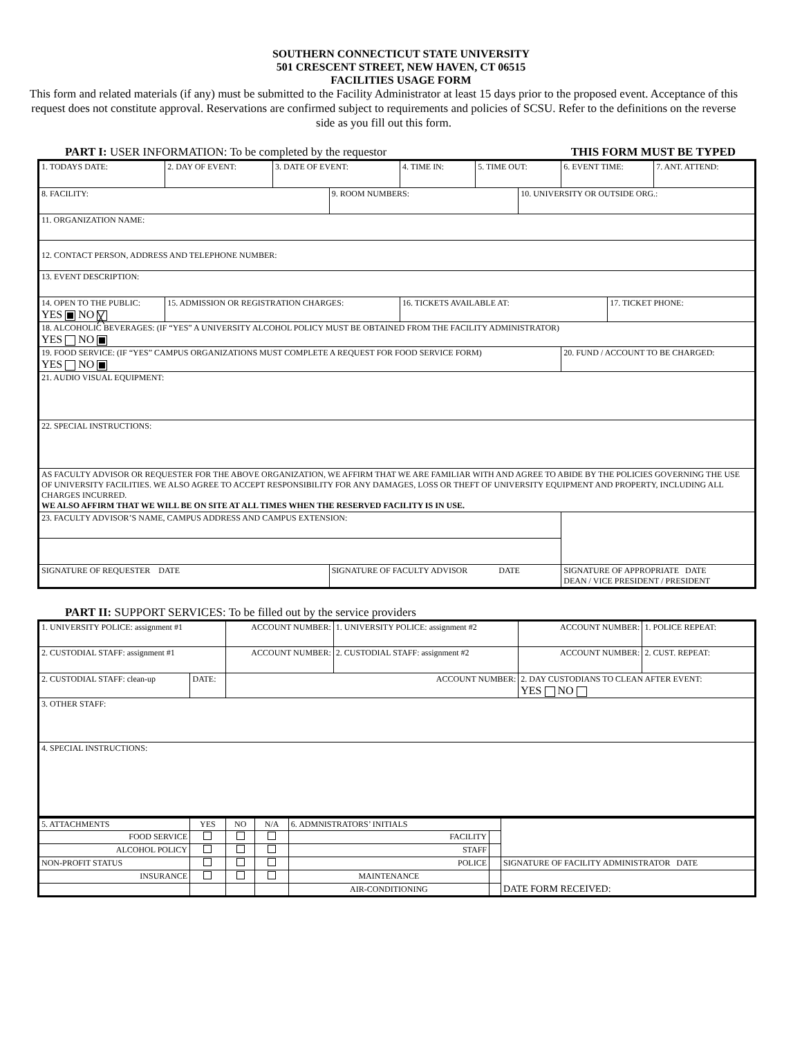SOUTHERN CONNECTICUT STATE UNIVERSITY
501 CRESCENT STREET, NEW HAVEN, CT 06515
FACILITIES USAGE FORM
This form and related materials (if any) must be submitted to the Facility Administrator at least 15 days prior to the proposed event. Acceptance of this request does not constitute approval. Reservations are confirmed subject to requirements and policies of SCSU. Refer to the definitions on the reverse side as you fill out this form.
PART I: USER INFORMATION: To be completed by the requestor THIS FORM MUST BE TYPED
| 1. TODAYS DATE: | 2. DAY OF EVENT: | 3. DATE OF EVENT: | | 4. TIME IN: | 5. TIME OUT: | | 6. EVENT TIME: | | 7. ANT. ATTEND: |
| 8. FACILITY: | | | 9. ROOM NUMBERS: | | | 10. UNIVERSITY OR OUTSIDE ORG.: | | | |
| 11. ORGANIZATION NAME: | | | | | | | | | |
| 12. CONTACT PERSON, ADDRESS AND TELEPHONE NUMBER: | | | | | | | | | |
| 13. EVENT DESCRIPTION: | | | | | | | | | |
| 14. OPEN TO THE PUBLIC: YES NO ╳ | 15. ADMISSION OR REGISTRATION CHARGES: | | | 16. TICKETS AVAILABLE AT: | | | | 17. TICKET PHONE: | |
| 18. ALCOHOLIC BEVERAGES: (IF “YES” A UNIVERSITY ALCOHOL POLICY MUST BE OBTAINED FROM THE FACILITY ADMINISTRATOR) YES NO | | | | | | | | | |
| 19. FOOD SERVICE: (IF “YES” CAMPUS ORGANIZATIONS MUST COMPLETE A REQUEST FOR FOOD SERVICE FORM) YES NO | | | | | | | 20. FUND / ACCOUNT TO BE CHARGED: | | |
| 21. AUDIO VISUAL EQUIPMENT: | | | | | | | | | |
| 22. SPECIAL INSTRUCTIONS: | | | | | | | | | |
| AS FACULTY ADVISOR OR REQUESTER FOR THE ABOVE ORGANIZATION, WE AFFIRM THAT WE ARE FAMILIAR WITH AND AGREE TO ABIDE BY THE POLICIES GOVERNING THE USE OF UNIVERSITY FACILITIES. WE ALSO AGREE TO ACCEPT RESPONSIBILITY FOR ANY DAMAGES, LOSS OR THEFT OF UNIVERSITY EQUIPMENT AND PROPERTY, INCLUDING ALL CHARGES INCURRED. WE ALSO AFFIRM THAT WE WILL BE ON SITE AT ALL TIMES WHEN THE RESERVED FACILITY IS IN USE. | | | | | | | | | |
| 23. FACULTY ADVISOR’S NAME, CAMPUS ADDRESS AND CAMPUS EXTENSION: | | | | | | | | | |
| SIGNATURE OF REQUESTER DATE | | | SIGNATURE OF FACULTY ADVISOR DATE | | | | SIGNATURE OF APPROPRIATE DATE DEAN / VICE PRESIDENT / PRESIDENT | | |
PART II: SUPPORT SERVICES: To be filled out by the service providers
| 1. UNIVERSITY POLICE: assignment #1 | | ACCOUNT NUMBER: | 1. UNIVERSITY POLICE: assignment #2 | ACCOUNT NUMBER: | 1. POLICE REPEAT: |
| 2. CUSTODIAL STAFF: assignment #1 | | ACCOUNT NUMBER: | 2. CUSTODIAL STAFF: assignment #2 | ACCOUNT NUMBER: | 2. CUST. REPEAT: |
| 2. CUSTODIAL STAFF: clean-up | DATE: | ACCOUNT NUMBER: | | 2. DAY CUSTODIANS TO CLEAN AFTER EVENT: YES NO | |
| 3. OTHER STAFF: | | | | | |
| 4. SPECIAL INSTRUCTIONS: | | | | | |
| 5. ATTACHMENTS | YES | NO | N/A | 6. ADMNISTRATORS’ INITIALS | | |
| FOOD SERVICE | | | | FACILITY | | |
| ALCOHOL POLICY | | | | STAFF | | |
| NON-PROFIT STATUS | | | | POLICE | | SIGNATURE OF FACILITY ADMINISTRATOR DATE |
| INSURANCE | | | | MAINTENANCE | | DATE FORM RECEIVED: |
| | | | | AIR-CONDITIONING | | |